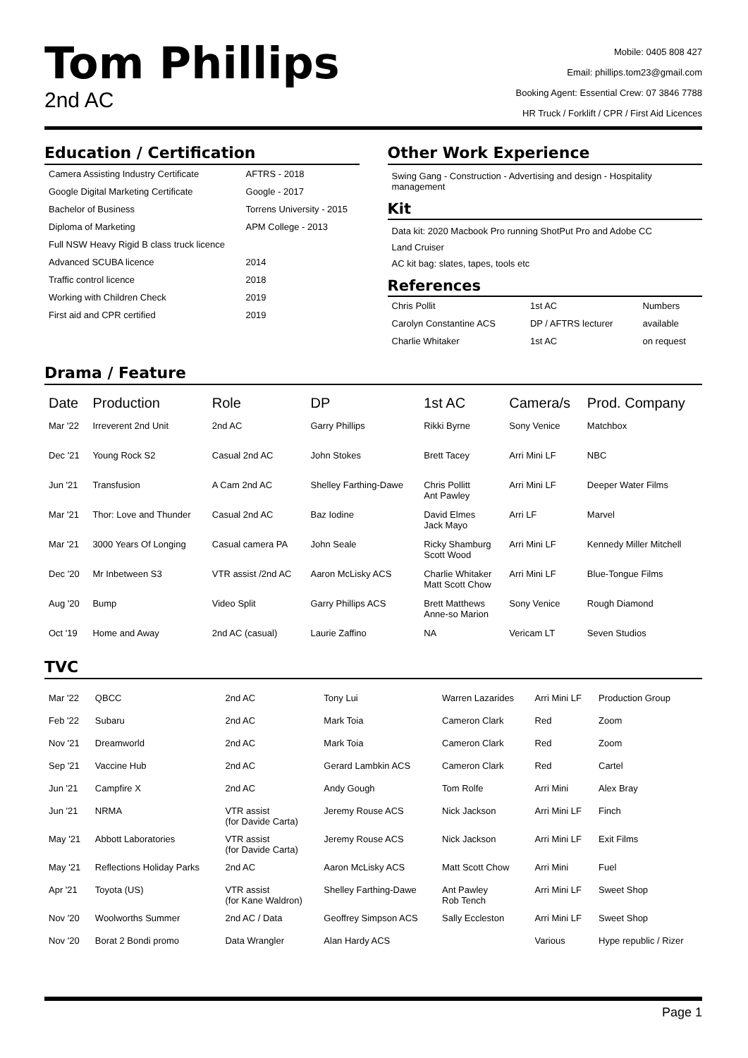Tom Phillips
2nd AC
Mobile: 0405 808 427
Email: phillips.tom23@gmail.com
Booking Agent: Essential Crew: 07 3846 7788
HR Truck / Forklift / CPR / First Aid Licences
Education / Certification
| Camera Assisting Industry Certificate | AFTRS - 2018 |
| Google Digital Marketing Certificate | Google - 2017 |
| Bachelor of Business | Torrens University - 2015 |
| Diploma of Marketing | APM College - 2013 |
| Full NSW Heavy Rigid B class truck licence | |
| Advanced SCUBA licence | 2014 |
| Traffic control licence | 2018 |
| Working with Children Check | 2019 |
| First aid and CPR certified | 2019 |
Other Work Experience
Swing Gang - Construction - Advertising and design - Hospitality management
Kit
Data kit: 2020 Macbook Pro running ShotPut Pro and Adobe CC
Land Cruiser
AC kit bag: slates, tapes, tools etc
References
| Chris Pollit | 1st AC | Numbers |
| Carolyn Constantine ACS | DP / AFTRS lecturer | available |
| Charlie Whitaker | 1st AC | on request |
Drama / Feature
| Date | Production | Role | DP | 1st AC | Camera/s | Prod. Company |
| --- | --- | --- | --- | --- | --- | --- |
| Mar '22 | Irreverent 2nd Unit | 2nd AC | Garry Phillips | Rikki Byrne | Sony Venice | Matchbox |
| Dec '21 | Young Rock S2 | Casual 2nd AC | John Stokes | Brett Tacey | Arri Mini LF | NBC |
| Jun '21 | Transfusion | A Cam 2nd AC | Shelley Farthing-Dawe | Chris Pollitt Ant Pawley | Arri Mini LF | Deeper Water Films |
| Mar '21 | Thor: Love and Thunder | Casual 2nd AC | Baz Iodine | David Elmes Jack Mayo | Arri LF | Marvel |
| Mar '21 | 3000 Years Of Longing | Casual camera PA | John Seale | Ricky Shamburg Scott Wood | Arri Mini LF | Kennedy Miller Mitchell |
| Dec '20 | Mr Inbetween S3 | VTR assist /2nd AC | Aaron McLisky ACS | Charlie Whitaker Matt Scott Chow | Arri Mini LF | Blue-Tongue Films |
| Aug '20 | Bump | Video Split | Garry Phillips ACS | Brett Matthews Anne-so Marion | Sony Venice | Rough Diamond |
| Oct '19 | Home and Away | 2nd AC (casual) | Laurie Zaffino | NA | Vericam LT | Seven Studios |
TVC
| Mar '22 | QBCC | 2nd AC | Tony Lui | Warren Lazarides | Arri Mini LF | Production Group |
| Feb '22 | Subaru | 2nd AC | Mark Toia | Cameron Clark | Red | Zoom |
| Nov '21 | Dreamworld | 2nd AC | Mark Toia | Cameron Clark | Red | Zoom |
| Sep '21 | Vaccine Hub | 2nd AC | Gerard Lambkin ACS | Cameron Clark | Red | Cartel |
| Jun '21 | Campfire X | 2nd AC | Andy Gough | Tom Rolfe | Arri Mini | Alex Bray |
| Jun '21 | NRMA | VTR assist (for Davide Carta) | Jeremy Rouse ACS | Nick Jackson | Arri Mini LF | Finch |
| May '21 | Abbott Laboratories | VTR assist (for Davide Carta) | Jeremy Rouse ACS | Nick Jackson | Arri Mini LF | Exit Films |
| May '21 | Reflections Holiday Parks | 2nd AC | Aaron McLisky ACS | Matt Scott Chow | Arri Mini | Fuel |
| Apr '21 | Toyota (US) | VTR assist (for Kane Waldron) | Shelley Farthing-Dawe | Ant Pawley Rob Tench | Arri Mini LF | Sweet Shop |
| Nov '20 | Woolworths Summer | 2nd AC / Data | Geoffrey Simpson ACS | Sally Eccleston | Arri Mini LF | Sweet Shop |
| Nov '20 | Borat 2 Bondi promo | Data Wrangler | Alan Hardy ACS | | Various | Hype republic / Rizer |
Page 1